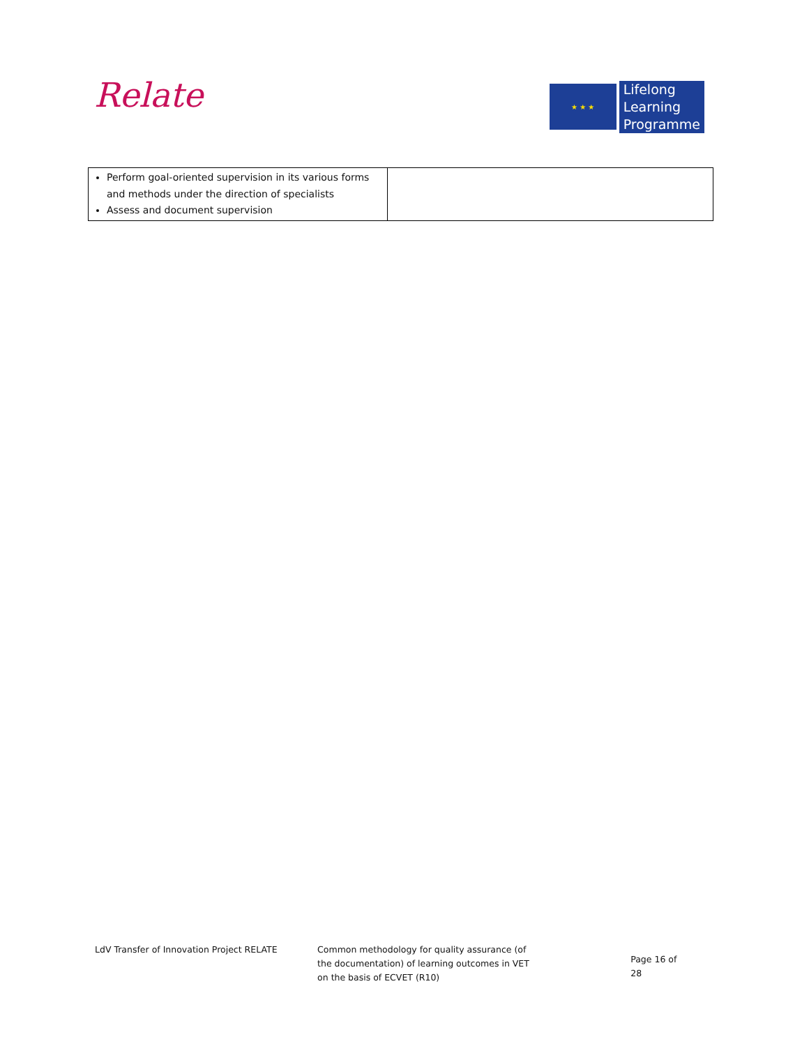Relate
★ ★ ★
Lifelong
Learning
Programme
| Perform goal-oriented supervision in its various forms and methods under the direction of specialists Assess and document supervision | |
LdV Transfer of Innovation Project RELATE Common methodology for quality assurance (of the documentation) of learning outcomes in VET on the basis of ECVET (R10)
Page 16 of 28